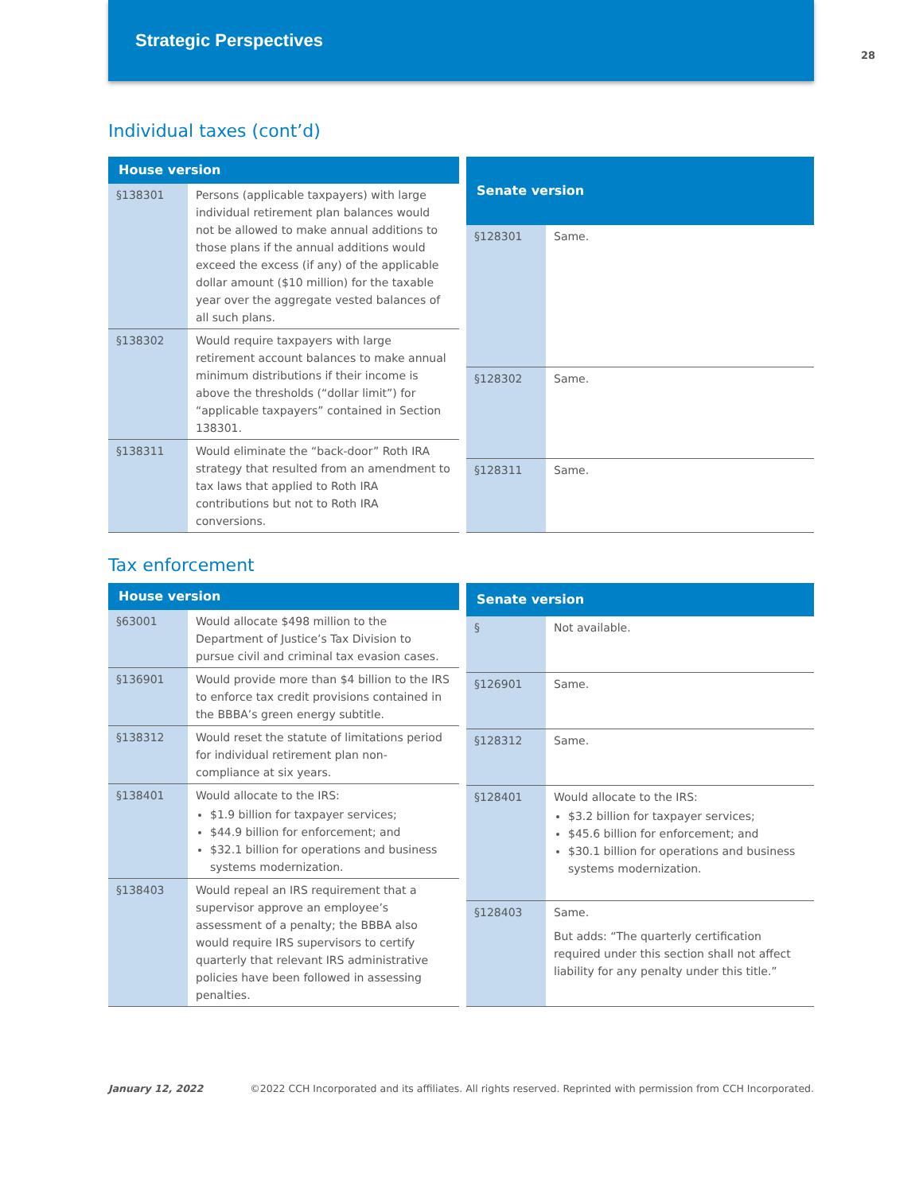Strategic Perspectives
28
Individual taxes (cont’d)
| House version | |
| --- | --- |
| §138301 | Persons (applicable taxpayers) with large individual retirement plan balances would not be allowed to make annual additions to those plans if the annual additions would exceed the excess (if any) of the applicable dollar amount ($10 million) for the taxable year over the aggregate vested balances of all such plans. |
| §138302 | Would require taxpayers with large retirement account balances to make annual minimum distributions if their income is above the thresholds (“dollar limit”) for “applicable taxpayers” contained in Section 138301. |
| §138311 | Would eliminate the “back-door” Roth IRA strategy that resulted from an amendment to tax laws that applied to Roth IRA contributions but not to Roth IRA conversions. |
| Senate version | |
| --- | --- |
| §128301 | Same. |
| §128302 | Same. |
| §128311 | Same. |
Tax enforcement
| House version | |
| --- | --- |
| §63001 | Would allocate $498 million to the Department of Justice’s Tax Division to pursue civil and criminal tax evasion cases. |
| §136901 | Would provide more than $4 billion to the IRS to enforce tax credit provisions contained in the BBBA’s green energy subtitle. |
| §138312 | Would reset the statute of limitations period for individual retirement plan non-compliance at six years. |
| §138401 | Would allocate to the IRS: $1.9 billion for taxpayer services; $44.9 billion for enforcement; and $32.1 billion for operations and business systems modernization. |
| §138403 | Would repeal an IRS requirement that a supervisor approve an employee’s assessment of a penalty; the BBBA also would require IRS supervisors to certify quarterly that relevant IRS administrative policies have been followed in assessing penalties. |
| Senate version | |
| --- | --- |
| § | Not available. |
| §126901 | Same. |
| §128312 | Same. |
| §128401 | Would allocate to the IRS: $3.2 billion for taxpayer services; $45.6 billion for enforcement; and $30.1 billion for operations and business systems modernization. |
| §128403 | Same. But adds: “The quarterly certification required under this section shall not affect liability for any penalty under this title.” |
January 12, 2022 ©2022 CCH Incorporated and its affiliates. All rights reserved. Reprinted with permission from CCH Incorporated.